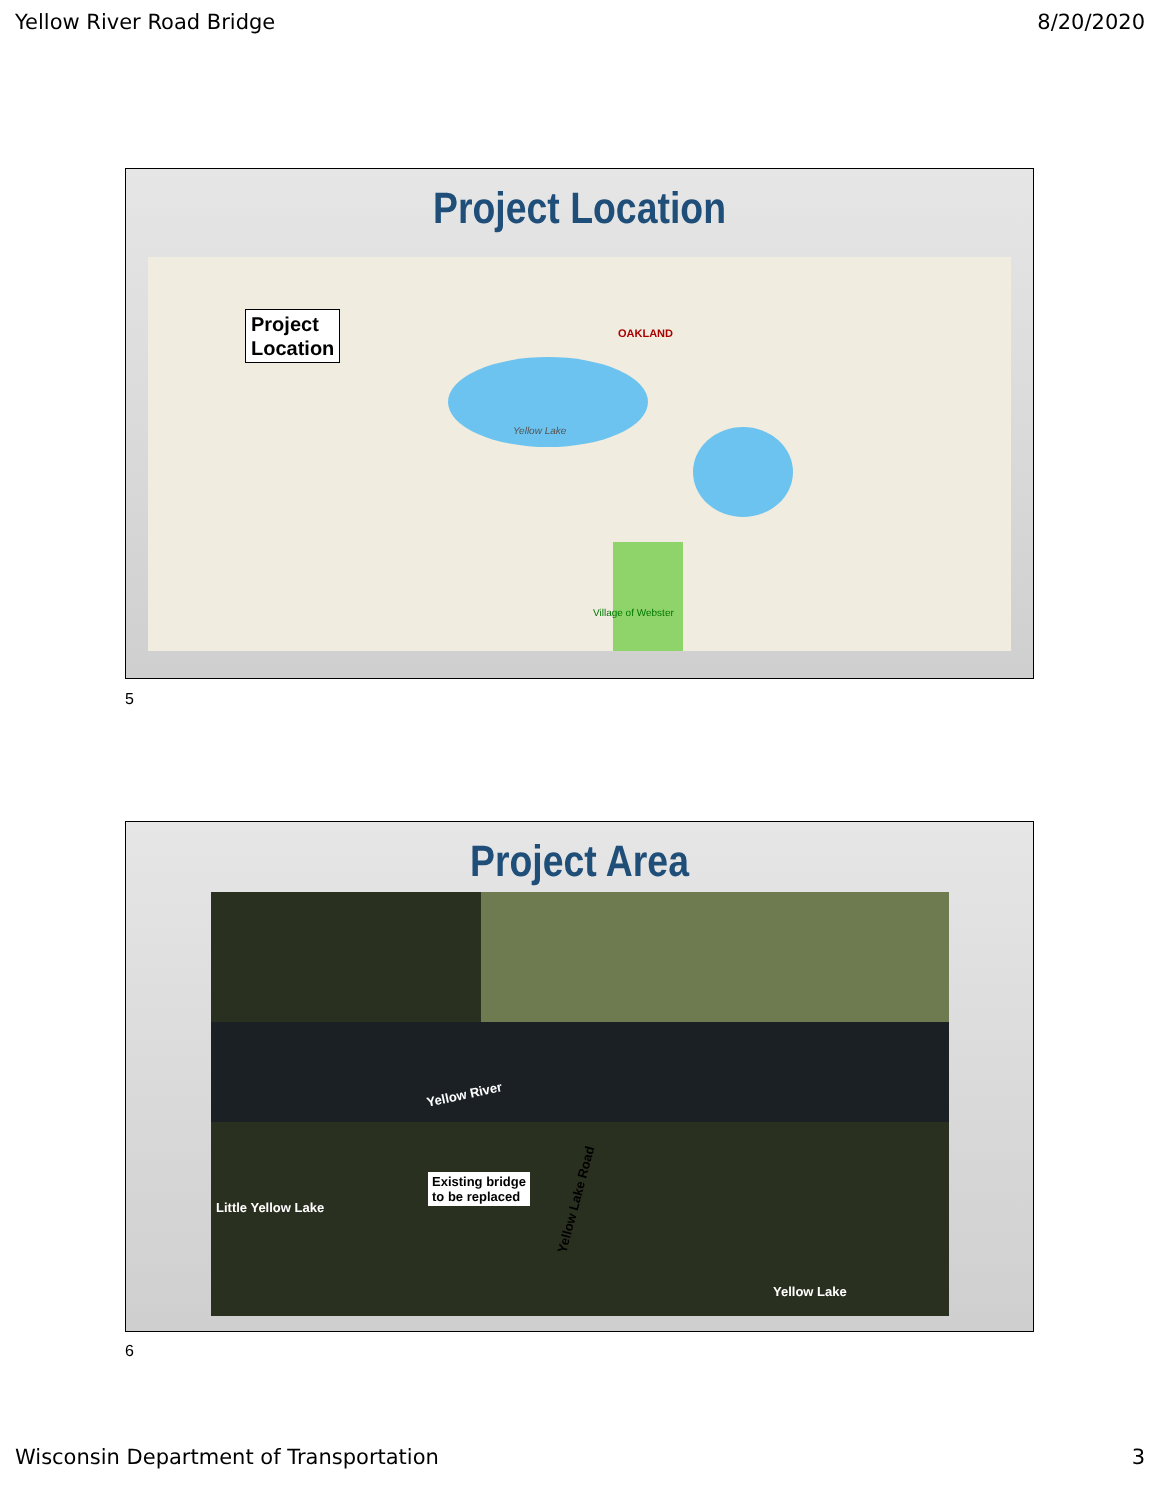Yellow River Road Bridge 8/20/2020
Project Location
Project
Location
OAKLAND
Yellow Lake
Village of Webster
5
Project Area
Yellow River
Existing bridge
to be replaced
Little Yellow Lake
Yellow Lake Road
Yellow Lake
6
Wisconsin Department of Transportation 3